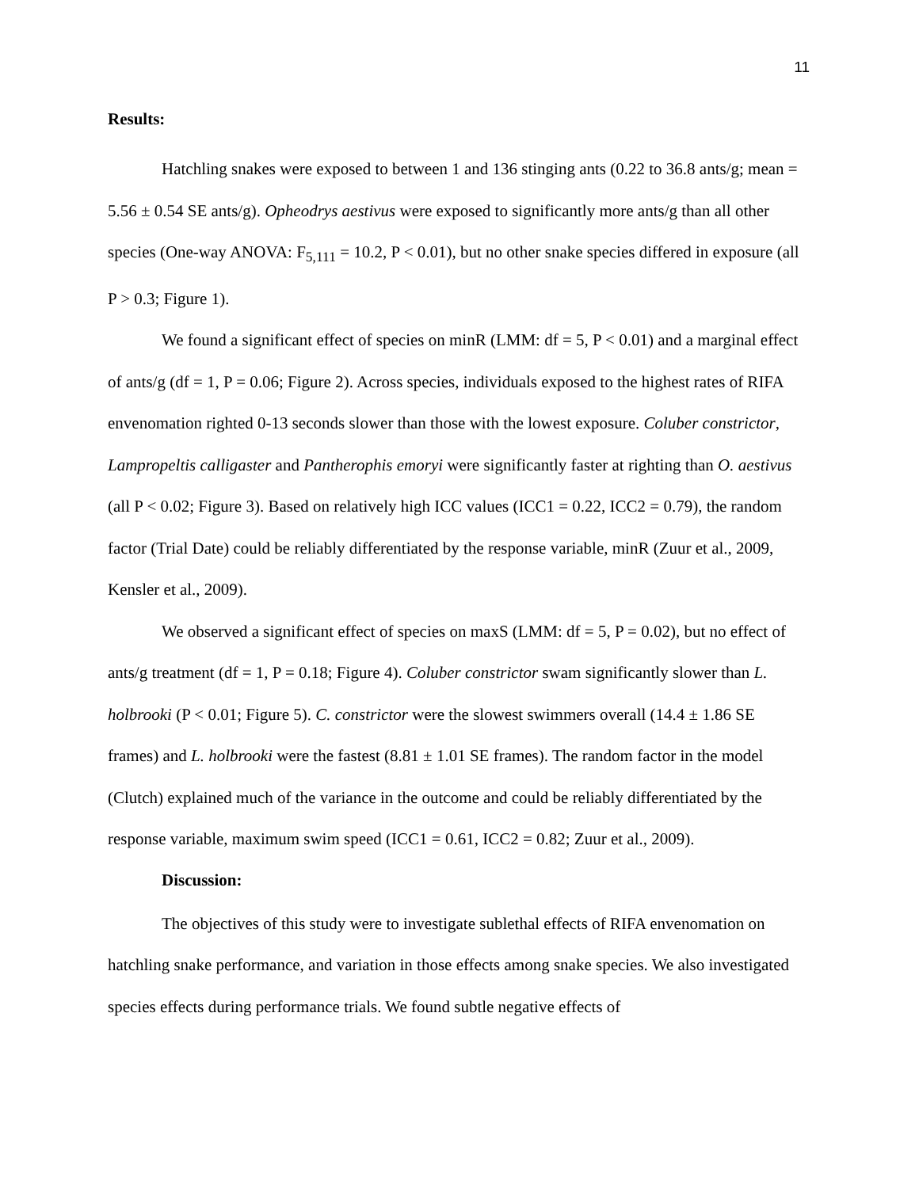11
Results:
Hatchling snakes were exposed to between 1 and 136 stinging ants (0.22 to 36.8 ants/g; mean = 5.56 ± 0.54 SE ants/g). Opheodrys aestivus were exposed to significantly more ants/g than all other species (One-way ANOVA: F<sub>5,111</sub> = 10.2, P < 0.01), but no other snake species differed in exposure (all P > 0.3; Figure 1).
We found a significant effect of species on minR (LMM: df = 5, P < 0.01) and a marginal effect of ants/g (df = 1, P = 0.06; Figure 2). Across species, individuals exposed to the highest rates of RIFA envenomation righted 0-13 seconds slower than those with the lowest exposure. Coluber constrictor, Lampropeltis calligaster and Pantherophis emoryi were significantly faster at righting than O. aestivus (all P < 0.02; Figure 3). Based on relatively high ICC values (ICC1 = 0.22, ICC2 = 0.79), the random factor (Trial Date) could be reliably differentiated by the response variable, minR (Zuur et al., 2009, Kensler et al., 2009).
We observed a significant effect of species on maxS (LMM: df = 5, P = 0.02), but no effect of ants/g treatment (df = 1, P = 0.18; Figure 4). Coluber constrictor swam significantly slower than L. holbrooki (P < 0.01; Figure 5). C. constrictor were the slowest swimmers overall (14.4 ± 1.86 SE frames) and L. holbrooki were the fastest (8.81 ± 1.01 SE frames). The random factor in the model (Clutch) explained much of the variance in the outcome and could be reliably differentiated by the response variable, maximum swim speed (ICC1 = 0.61, ICC2 = 0.82; Zuur et al., 2009).
Discussion:
The objectives of this study were to investigate sublethal effects of RIFA envenomation on hatchling snake performance, and variation in those effects among snake species. We also investigated species effects during performance trials. We found subtle negative effects of